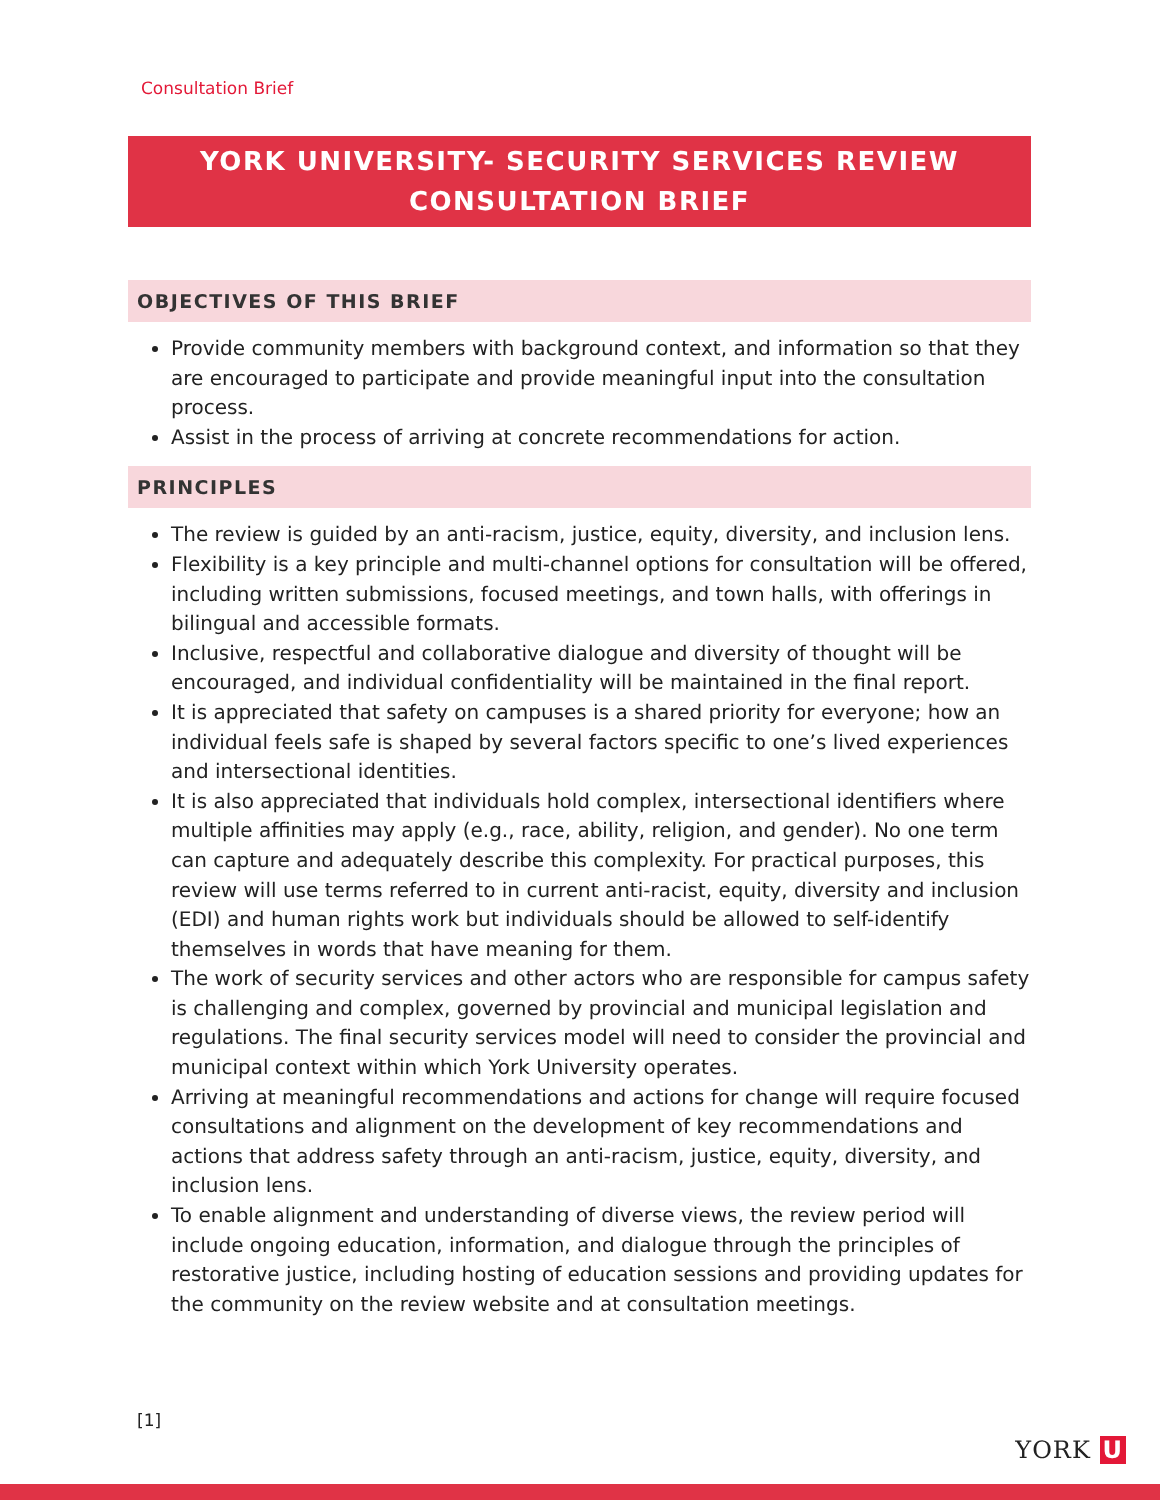Consultation Brief
YORK UNIVERSITY- SECURITY SERVICES REVIEW
CONSULTATION BRIEF
OBJECTIVES OF THIS BRIEF
Provide community members with background context, and information so that they are encouraged to participate and provide meaningful input into the consultation process.
Assist in the process of arriving at concrete recommendations for action.
PRINCIPLES
The review is guided by an anti-racism, justice, equity, diversity, and inclusion lens.
Flexibility is a key principle and multi-channel options for consultation will be offered, including written submissions, focused meetings, and town halls, with offerings in bilingual and accessible formats.
Inclusive, respectful and collaborative dialogue and diversity of thought will be encouraged, and individual confidentiality will be maintained in the final report.
It is appreciated that safety on campuses is a shared priority for everyone; how an individual feels safe is shaped by several factors specific to one’s lived experiences and intersectional identities.
It is also appreciated that individuals hold complex, intersectional identifiers where multiple affinities may apply (e.g., race, ability, religion, and gender). No one term can capture and adequately describe this complexity. For practical purposes, this review will use terms referred to in current anti-racist, equity, diversity and inclusion (EDI) and human rights work but individuals should be allowed to self-identify themselves in words that have meaning for them.
The work of security services and other actors who are responsible for campus safety is challenging and complex, governed by provincial and municipal legislation and regulations. The final security services model will need to consider the provincial and municipal context within which York University operates.
Arriving at meaningful recommendations and actions for change will require focused consultations and alignment on the development of key recommendations and actions that address safety through an anti-racism, justice, equity, diversity, and inclusion lens.
To enable alignment and understanding of diverse views, the review period will include ongoing education, information, and dialogue through the principles of restorative justice, including hosting of education sessions and providing updates for the community on the review website and at consultation meetings.
[1]
YORK U